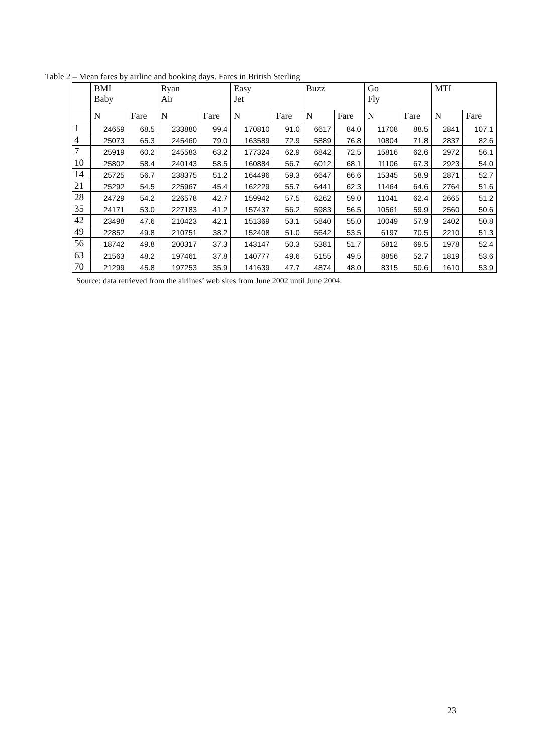Table 2 – Mean fares by airline and booking days. Fares in British Sterling
| | BMI Baby | | Ryan Air | | Easy Jet | | Buzz | | Go Fly | | MTL | |
| --- | --- | --- | --- | --- | --- | --- | --- | --- | --- | --- | --- | --- |
| | N | Fare | N | Fare | N | Fare | N | Fare | N | Fare | N | Fare |
| 1 | 24659 | 68.5 | 233880 | 99.4 | 170810 | 91.0 | 6617 | 84.0 | 11708 | 88.5 | 2841 | 107.1 |
| 4 | 25073 | 65.3 | 245460 | 79.0 | 163589 | 72.9 | 5889 | 76.8 | 10804 | 71.8 | 2837 | 82.6 |
| 7 | 25919 | 60.2 | 245583 | 63.2 | 177324 | 62.9 | 6842 | 72.5 | 15816 | 62.6 | 2972 | 56.1 |
| 10 | 25802 | 58.4 | 240143 | 58.5 | 160884 | 56.7 | 6012 | 68.1 | 11106 | 67.3 | 2923 | 54.0 |
| 14 | 25725 | 56.7 | 238375 | 51.2 | 164496 | 59.3 | 6647 | 66.6 | 15345 | 58.9 | 2871 | 52.7 |
| 21 | 25292 | 54.5 | 225967 | 45.4 | 162229 | 55.7 | 6441 | 62.3 | 11464 | 64.6 | 2764 | 51.6 |
| 28 | 24729 | 54.2 | 226578 | 42.7 | 159942 | 57.5 | 6262 | 59.0 | 11041 | 62.4 | 2665 | 51.2 |
| 35 | 24171 | 53.0 | 227183 | 41.2 | 157437 | 56.2 | 5983 | 56.5 | 10561 | 59.9 | 2560 | 50.6 |
| 42 | 23498 | 47.6 | 210423 | 42.1 | 151369 | 53.1 | 5840 | 55.0 | 10049 | 57.9 | 2402 | 50.8 |
| 49 | 22852 | 49.8 | 210751 | 38.2 | 152408 | 51.0 | 5642 | 53.5 | 6197 | 70.5 | 2210 | 51.3 |
| 56 | 18742 | 49.8 | 200317 | 37.3 | 143147 | 50.3 | 5381 | 51.7 | 5812 | 69.5 | 1978 | 52.4 |
| 63 | 21563 | 48.2 | 197461 | 37.8 | 140777 | 49.6 | 5155 | 49.5 | 8856 | 52.7 | 1819 | 53.6 |
| 70 | 21299 | 45.8 | 197253 | 35.9 | 141639 | 47.7 | 4874 | 48.0 | 8315 | 50.6 | 1610 | 53.9 |
Source: data retrieved from the airlines’ web sites from June 2002 until June 2004.
23